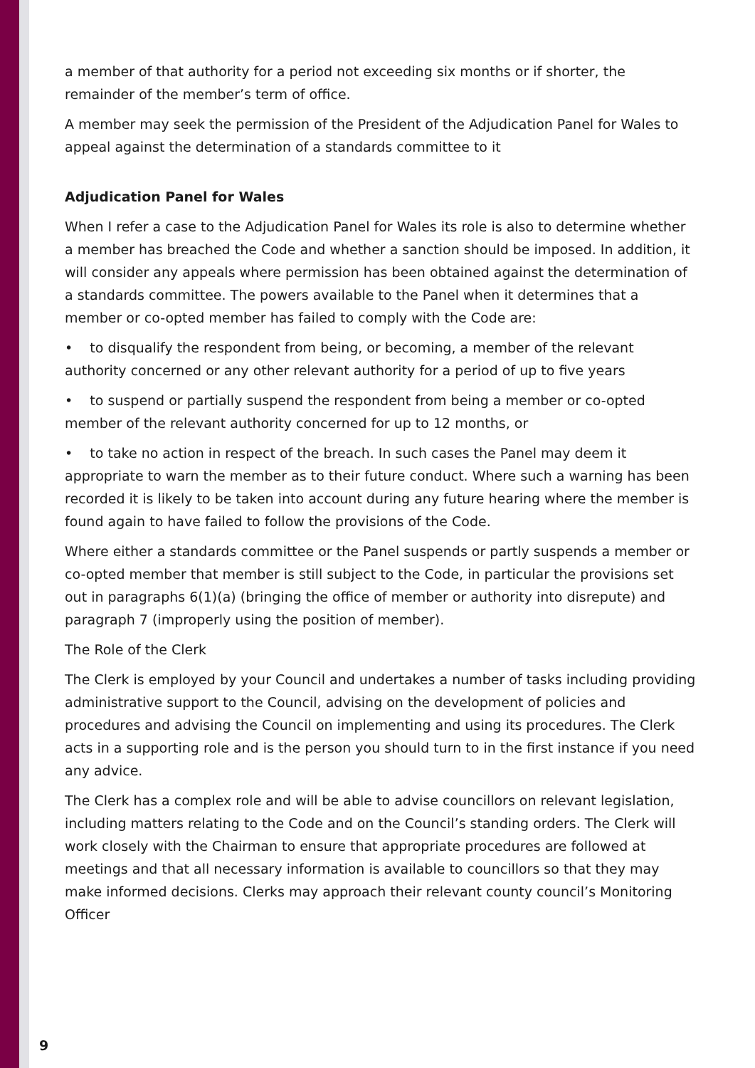a member of that authority for a period not exceeding six months or if shorter, the remainder of the member’s term of office.
A member may seek the permission of the President of the Adjudication Panel for Wales to appeal against the determination of a standards committee to it
Adjudication Panel for Wales
When I refer a case to the Adjudication Panel for Wales its role is also to determine whether a member has breached the Code and whether a sanction should be imposed. In addition, it will consider any appeals where permission has been obtained against the determination of a standards committee. The powers available to the Panel when it determines that a member or co-opted member has failed to comply with the Code are:
• to disqualify the respondent from being, or becoming, a member of the relevant authority concerned or any other relevant authority for a period of up to five years
• to suspend or partially suspend the respondent from being a member or co-opted member of the relevant authority concerned for up to 12 months, or
• to take no action in respect of the breach. In such cases the Panel may deem it appropriate to warn the member as to their future conduct. Where such a warning has been recorded it is likely to be taken into account during any future hearing where the member is found again to have failed to follow the provisions of the Code.
Where either a standards committee or the Panel suspends or partly suspends a member or co-opted member that member is still subject to the Code, in particular the provisions set out in paragraphs 6(1)(a) (bringing the office of member or authority into disrepute) and paragraph 7 (improperly using the position of member).
The Role of the Clerk
The Clerk is employed by your Council and undertakes a number of tasks including providing administrative support to the Council, advising on the development of policies and procedures and advising the Council on implementing and using its procedures. The Clerk acts in a supporting role and is the person you should turn to in the first instance if you need any advice.
The Clerk has a complex role and will be able to advise councillors on relevant legislation, including matters relating to the Code and on the Council’s standing orders. The Clerk will work closely with the Chairman to ensure that appropriate procedures are followed at meetings and that all necessary information is available to councillors so that they may make informed decisions. Clerks may approach their relevant county council’s Monitoring Officer
9